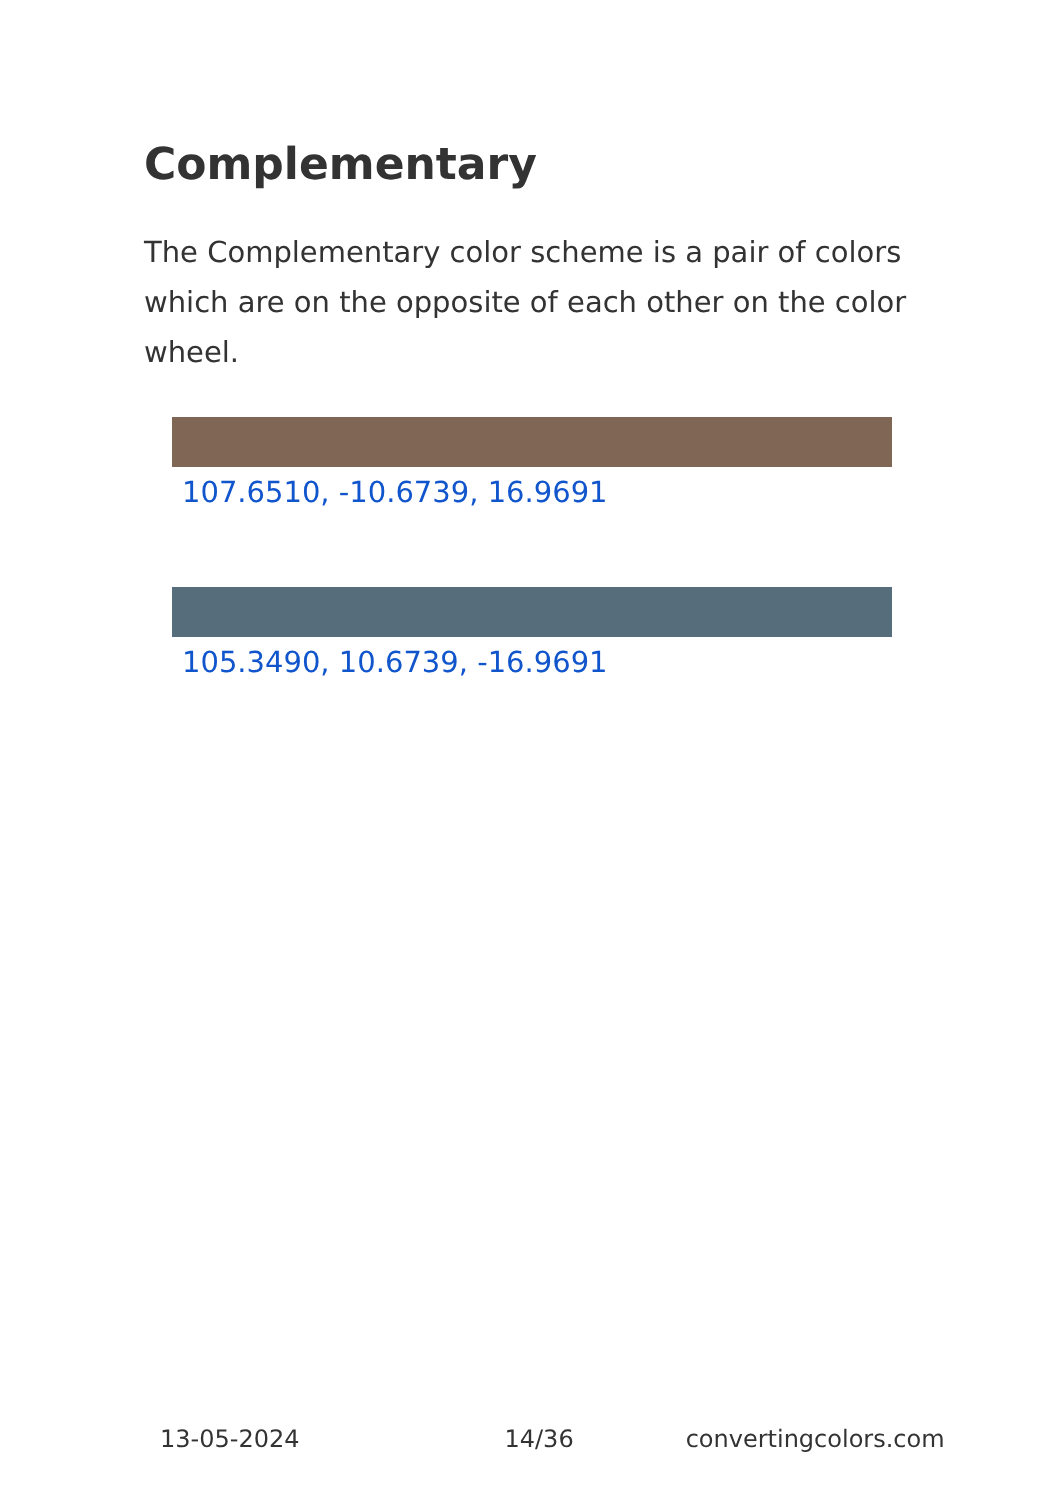Complementary
The Complementary color scheme is a pair of colors which are on the opposite of each other on the color wheel.
107.6510, -10.6739, 16.9691
105.3490, 10.6739, -16.9691
13-05-2024 14/36 convertingcolors.com